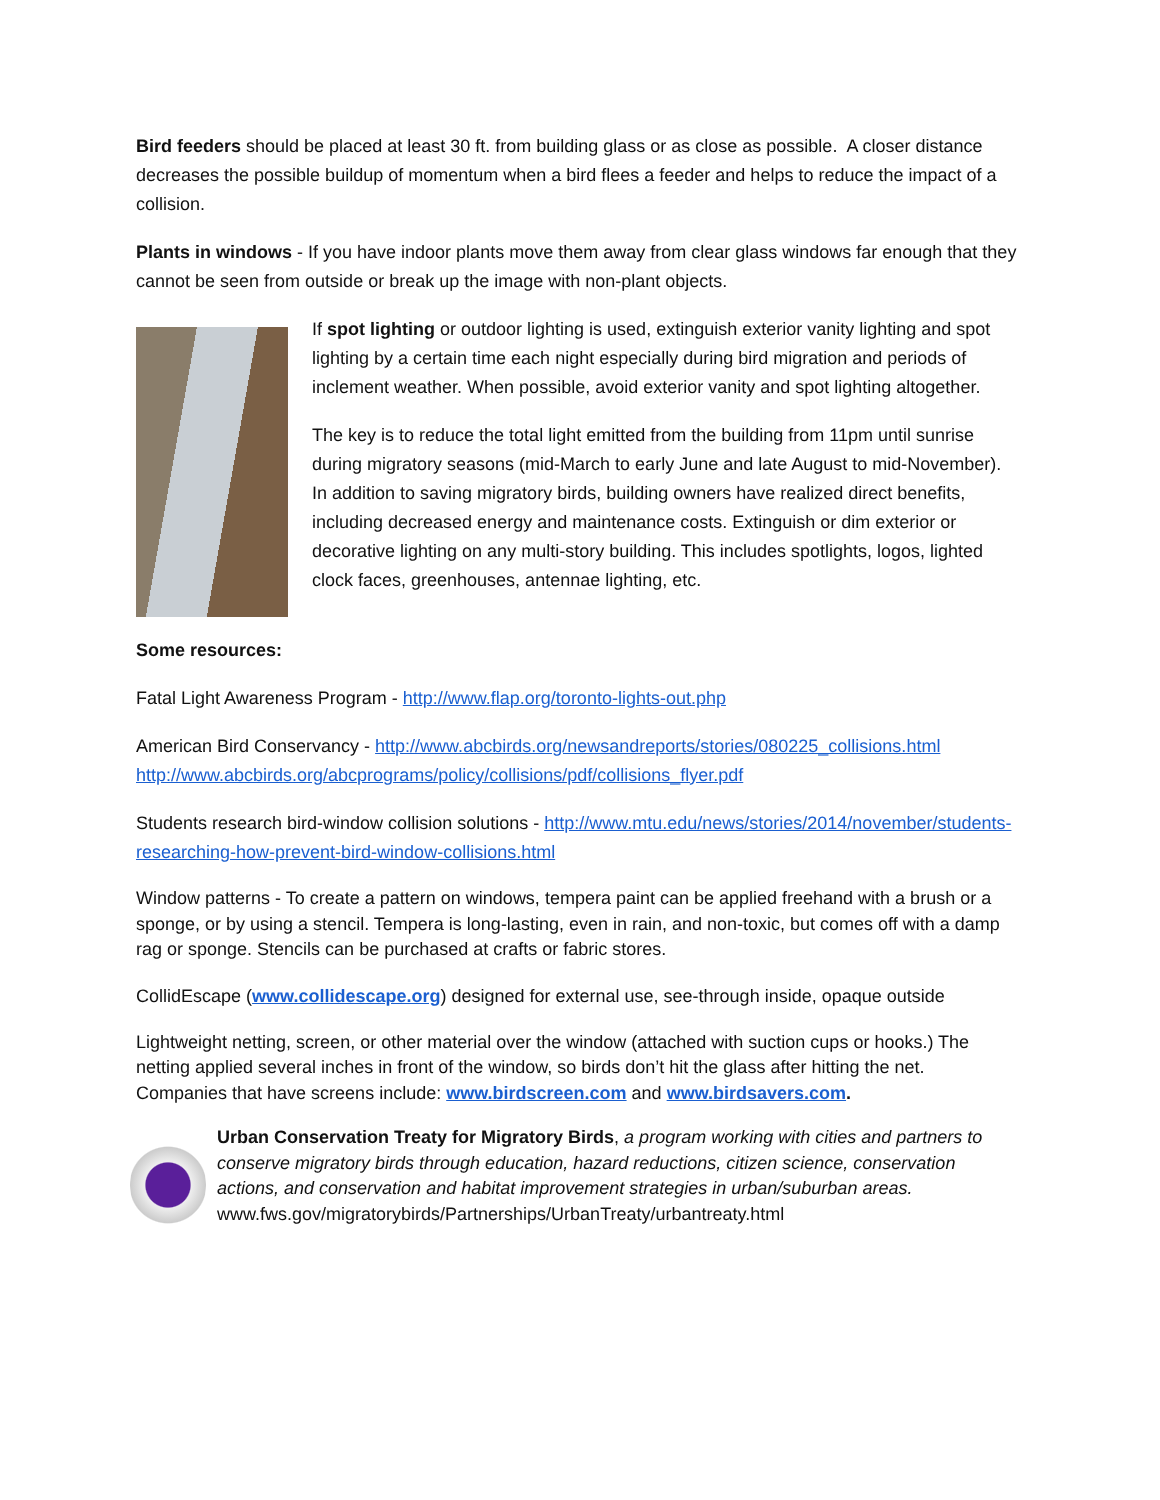Bird feeders should be placed at least 30 ft. from building glass or as close as possible. A closer distance decreases the possible buildup of momentum when a bird flees a feeder and helps to reduce the impact of a collision.
Plants in windows - If you have indoor plants move them away from clear glass windows far enough that they cannot be seen from outside or break up the image with non-plant objects.
If spot lighting or outdoor lighting is used, extinguish exterior vanity lighting and spot lighting by a certain time each night especially during bird migration and periods of inclement weather. When possible, avoid exterior vanity and spot lighting altogether.
The key is to reduce the total light emitted from the building from 11pm until sunrise during migratory seasons (mid-March to early June and late August to mid-November). In addition to saving migratory birds, building owners have realized direct benefits, including decreased energy and maintenance costs. Extinguish or dim exterior or decorative lighting on any multi-story building. This includes spotlights, logos, lighted clock faces, greenhouses, antennae lighting, etc.
Some resources:
Fatal Light Awareness Program - http://www.flap.org/toronto-lights-out.php
American Bird Conservancy - http://www.abcbirds.org/newsandreports/stories/080225_collisions.html http://www.abcbirds.org/abcprograms/policy/collisions/pdf/collisions_flyer.pdf
Students research bird-window collision solutions - http://www.mtu.edu/news/stories/2014/november/students-researching-how-prevent-bird-window-collisions.html
Window patterns - To create a pattern on windows, tempera paint can be applied freehand with a brush or a sponge, or by using a stencil. Tempera is long-lasting, even in rain, and non-toxic, but comes off with a damp rag or sponge. Stencils can be purchased at crafts or fabric stores.
CollidEscape (www.collidescape.org) designed for external use, see-through inside, opaque outside
Lightweight netting, screen, or other material over the window (attached with suction cups or hooks.) The netting applied several inches in front of the window, so birds don’t hit the glass after hitting the net. Companies that have screens include: www.birdscreen.com and www.birdsavers.com.
Urban Conservation Treaty for Migratory Birds, a program working with cities and partners to conserve migratory birds through education, hazard reductions, citizen science, conservation actions, and conservation and habitat improvement strategies in urban/suburban areas.
www.fws.gov/migratorybirds/Partnerships/UrbanTreaty/urbantreaty.html